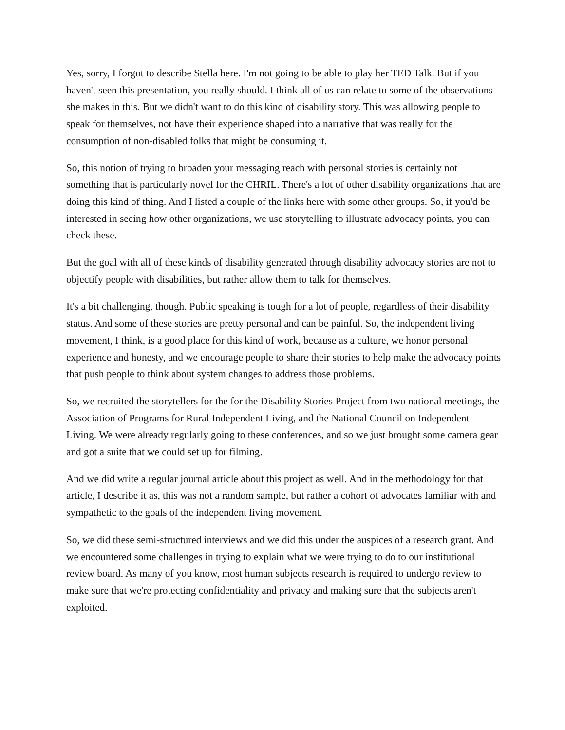Yes, sorry, I forgot to describe Stella here. I'm not going to be able to play her TED Talk. But if you haven't seen this presentation, you really should. I think all of us can relate to some of the observations she makes in this. But we didn't want to do this kind of disability story. This was allowing people to speak for themselves, not have their experience shaped into a narrative that was really for the consumption of non-disabled folks that might be consuming it.
So, this notion of trying to broaden your messaging reach with personal stories is certainly not something that is particularly novel for the CHRIL. There's a lot of other disability organizations that are doing this kind of thing. And I listed a couple of the links here with some other groups. So, if you'd be interested in seeing how other organizations, we use storytelling to illustrate advocacy points, you can check these.
But the goal with all of these kinds of disability generated through disability advocacy stories are not to objectify people with disabilities, but rather allow them to talk for themselves.
It's a bit challenging, though. Public speaking is tough for a lot of people, regardless of their disability status. And some of these stories are pretty personal and can be painful. So, the independent living movement, I think, is a good place for this kind of work, because as a culture, we honor personal experience and honesty, and we encourage people to share their stories to help make the advocacy points that push people to think about system changes to address those problems.
So, we recruited the storytellers for the for the Disability Stories Project from two national meetings, the Association of Programs for Rural Independent Living, and the National Council on Independent Living. We were already regularly going to these conferences, and so we just brought some camera gear and got a suite that we could set up for filming.
And we did write a regular journal article about this project as well. And in the methodology for that article, I describe it as, this was not a random sample, but rather a cohort of advocates familiar with and sympathetic to the goals of the independent living movement.
So, we did these semi-structured interviews and we did this under the auspices of a research grant. And we encountered some challenges in trying to explain what we were trying to do to our institutional review board. As many of you know, most human subjects research is required to undergo review to make sure that we're protecting confidentiality and privacy and making sure that the subjects aren't exploited.